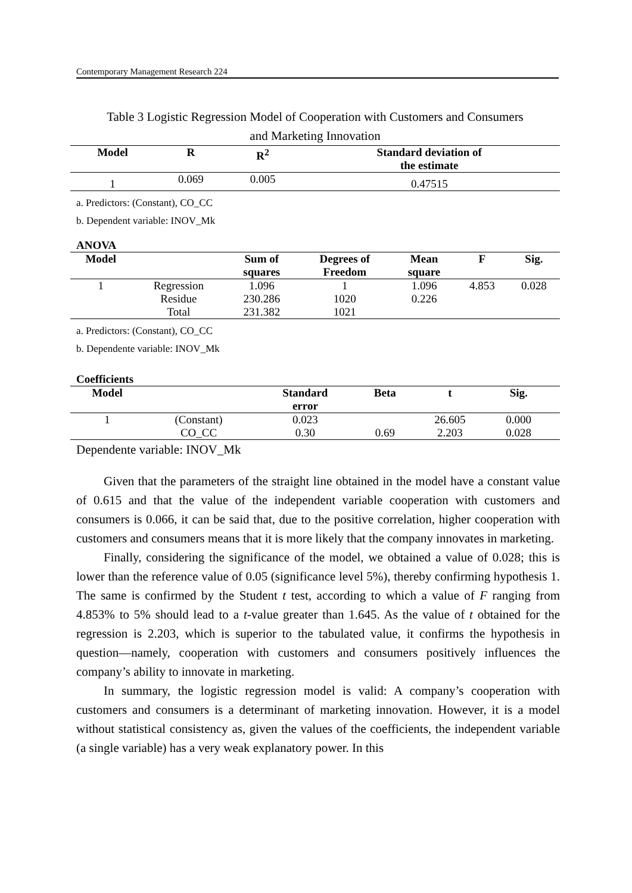Contemporary Management Research 224
Table 3 Logistic Regression Model of Cooperation with Customers and Consumers
and Marketing Innovation
| Model | R | R<sup>2</sup> | Standard deviation of the estimate |
| --- | --- | --- | --- |
| 1 | 0.069 | 0.005 | 0.47515 |
a. Predictors: (Constant), CO_CC
b. Dependent variable: INOV_Mk
ANOVA
| Model | | Sum of squares | Degrees of Freedom | Mean square | F | Sig. |
| --- | --- | --- | --- | --- | --- | --- |
| 1 | Regression | 1.096 | 1 | 1.096 | 4.853 | 0.028 |
| | Residue | 230.286 | 1020 | 0.226 | | |
| | Total | 231.382 | 1021 | | | |
a. Predictors: (Constant), CO_CC
b. Dependente variable: INOV_Mk
Coefficients
| Model | | Standard error | Beta | t | Sig. | |
| --- | --- | --- | --- | --- | --- | --- |
| 1 | (Constant) | 0.023 | | 26.605 | 0.000 | |
| | CO_CC | 0.30 | 0.69 | 2.203 | 0.028 | |
Dependente variable: INOV_Mk
Given that the parameters of the straight line obtained in the model have a constant value of 0.615 and that the value of the independent variable cooperation with customers and consumers is 0.066, it can be said that, due to the positive correlation, higher cooperation with customers and consumers means that it is more likely that the company innovates in marketing.
Finally, considering the significance of the model, we obtained a value of 0.028; this is lower than the reference value of 0.05 (significance level 5%), thereby confirming hypothesis 1. The same is confirmed by the Student t test, according to which a value of F ranging from 4.853% to 5% should lead to a t-value greater than 1.645. As the value of t obtained for the regression is 2.203, which is superior to the tabulated value, it confirms the hypothesis in question—namely, cooperation with customers and consumers positively influences the company’s ability to innovate in marketing.
In summary, the logistic regression model is valid: A company’s cooperation with customers and consumers is a determinant of marketing innovation. However, it is a model without statistical consistency as, given the values of the coefficients, the independent variable (a single variable) has a very weak explanatory power. In this